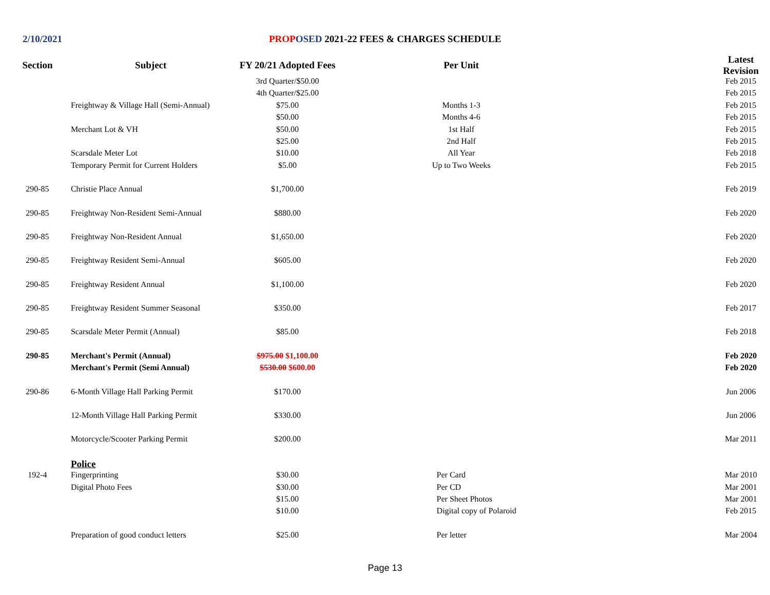2/10/2021 PROP OSED 2021-22 FEES & CHARGES SCHEDULE
| Section | Subject | FY 20/21 Adopted Fees | Per Unit | | Latest Revision |
| --- | --- | --- | --- | --- | --- |
| | | 3rd Quarter/$50.00 | | | Feb 2015 |
| | | 4th Quarter/$25.00 | | | Feb 2015 |
| | Freightway & Village Hall (Semi-Annual) | $75.00 | Months 1-3 | | Feb 2015 |
| | | $50.00 | Months 4-6 | | Feb 2015 |
| | Merchant Lot & VH | $50.00 | 1st Half | | Feb 2015 |
| | | $25.00 | 2nd Half | | Feb 2015 |
| | Scarsdale Meter Lot | $10.00 | All Year | | Feb 2018 |
| | Temporary Permit for Current Holders | $5.00 | Up to Two Weeks | | Feb 2015 |
| 290-85 | Christie Place Annual | $1,700.00 | | | Feb 2019 |
| 290-85 | Freightway Non-Resident Semi-Annual | $880.00 | | | Feb 2020 |
| 290-85 | Freightway Non-Resident Annual | $1,650.00 | | | Feb 2020 |
| 290-85 | Freightway Resident Semi-Annual | $605.00 | | | Feb 2020 |
| 290-85 | Freightway Resident Annual | $1,100.00 | | | Feb 2020 |
| 290-85 | Freightway Resident Summer Seasonal | $350.00 | | | Feb 2017 |
| 290-85 | Scarsdale Meter Permit (Annual) | $85.00 | | | Feb 2018 |
| 290-85 | Merchant's Permit (Annual) | $975.00 $1,100.00 | | | Feb 2020 |
| | Merchant's Permit (Semi Annual) | $530.00 $600.00 | | | Feb 2020 |
| 290-86 | 6-Month Village Hall Parking Permit | $170.00 | | | Jun 2006 |
| | 12-Month Village Hall Parking Permit | $330.00 | | | Jun 2006 |
| | Motorcycle/Scooter Parking Permit | $200.00 | | | Mar 2011 |
| | Police | | | | |
| 192-4 | Fingerprinting | $30.00 | Per Card | | Mar 2010 |
| | Digital Photo Fees | $30.00 | Per CD | | Mar 2001 |
| | | $15.00 | Per Sheet Photos | | Mar 2001 |
| | | $10.00 | Digital copy of Polaroid | | Feb 2015 |
| | Preparation of good conduct letters | $25.00 | Per letter | | Mar 2004 |
Page 13